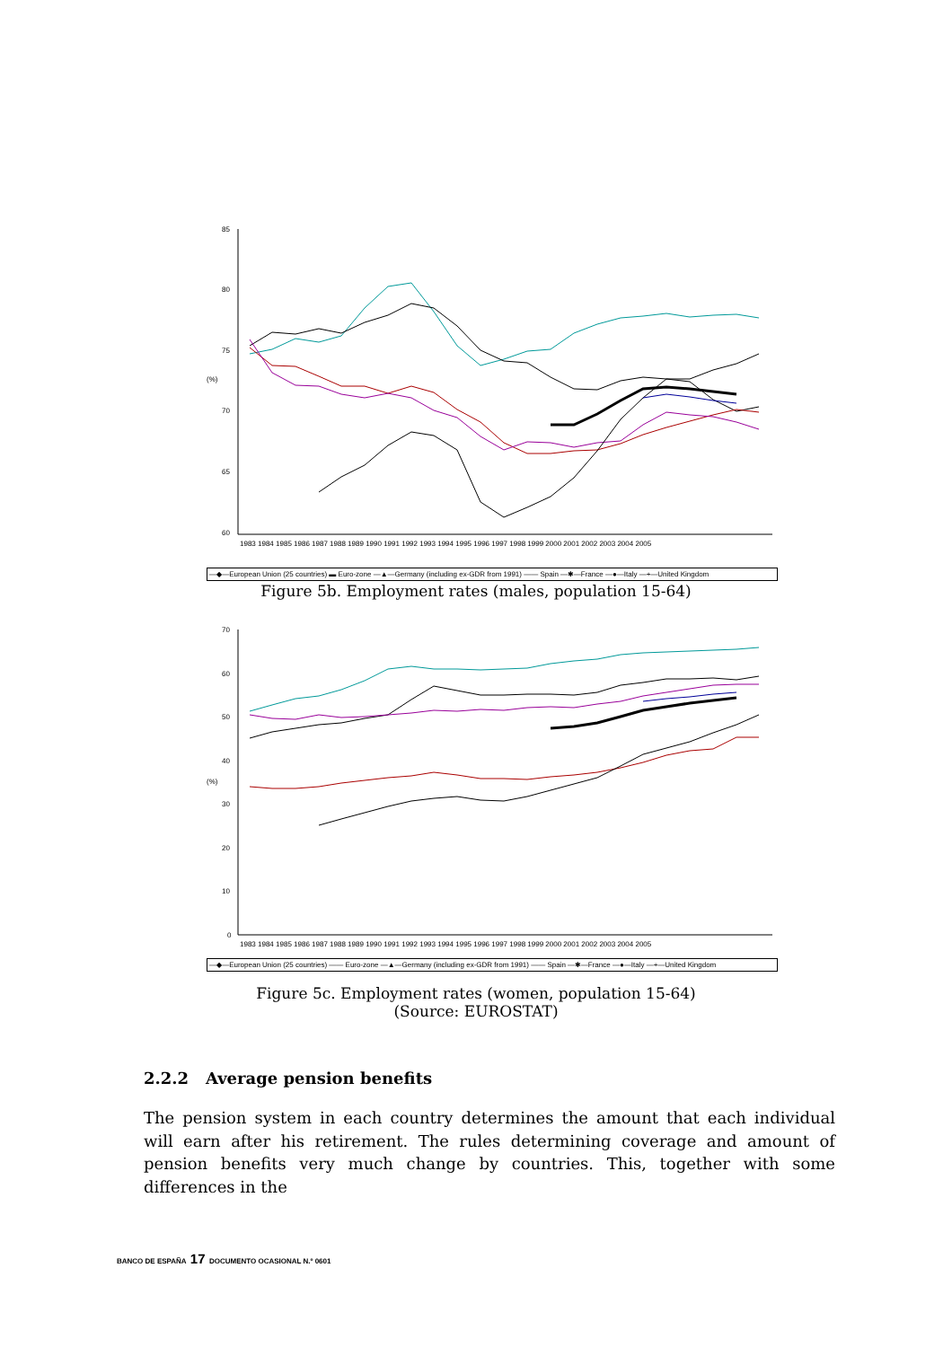85
80
75
70
65
60
(%)
1983 1984 1985 1986 1987 1988 1989 1990 1991 1992 1993 1994 1995 1996 1997 1998 1999 2000 2001 2002 2003 2004 2005
—◆—European Union (25 countries) ▬ Euro-zone —▲—Germany (including ex-GDR from 1991) —— Spain —✱—France —●—Italy —+—United Kingdom
Figure 5b. Employment rates (males, population 15-64)
70
60
50
40
30
20
10
0
(%)
1983 1984 1985 1986 1987 1988 1989 1990 1991 1992 1993 1994 1995 1996 1997 1998 1999 2000 2001 2002 2003 2004 2005
—◆—European Union (25 countries) —— Euro-zone —▲—Germany (including ex-GDR from 1991) —— Spain —✱—France —●—Italy —+—United Kingdom
Figure 5c. Employment rates (women, population 15-64)
(Source: EUROSTAT)
2.2.2 Average pension benefits
The pension system in each country determines the amount that each individual will earn after his retirement. The rules determining coverage and amount of pension benefits very much change by countries. This, together with some differences in the
BANCO DE ESPAÑA 17 DOCUMENTO OCASIONAL N.º 0601